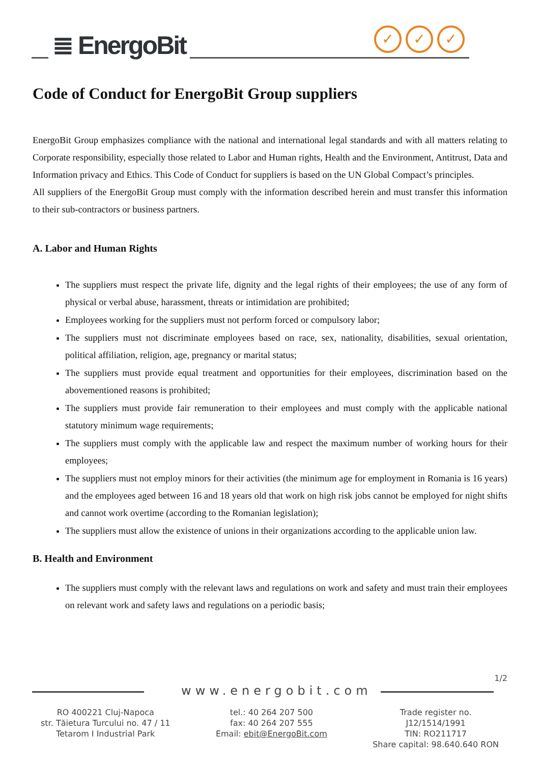≣ EnergoBit
✓ ✓ ✓
Code of Conduct for EnergoBit Group suppliers
EnergoBit Group emphasizes compliance with the national and international legal standards and with all matters relating to Corporate responsibility, especially those related to Labor and Human rights, Health and the Environment, Antitrust, Data and Information privacy and Ethics. This Code of Conduct for suppliers is based on the UN Global Compact’s principles.
All suppliers of the EnergoBit Group must comply with the information described herein and must transfer this information to their sub-contractors or business partners.
A. Labor and Human Rights
The suppliers must respect the private life, dignity and the legal rights of their employees; the use of any form of physical or verbal abuse, harassment, threats or intimidation are prohibited;
Employees working for the suppliers must not perform forced or compulsory labor;
The suppliers must not discriminate employees based on race, sex, nationality, disabilities, sexual orientation, political affiliation, religion, age, pregnancy or marital status;
The suppliers must provide equal treatment and opportunities for their employees, discrimination based on the abovementioned reasons is prohibited;
The suppliers must provide fair remuneration to their employees and must comply with the applicable national statutory minimum wage requirements;
The suppliers must comply with the applicable law and respect the maximum number of working hours for their employees;
The suppliers must not employ minors for their activities (the minimum age for employment in Romania is 16 years) and the employees aged between 16 and 18 years old that work on high risk jobs cannot be employed for night shifts and cannot work overtime (according to the Romanian legislation);
The suppliers must allow the existence of unions in their organizations according to the applicable union law.
B. Health and Environment
The suppliers must comply with the relevant laws and regulations on work and safety and must train their employees on relevant work and safety laws and regulations on a periodic basis;
1/2
www.energobit.com
RO 400221 Cluj-Napoca
str. Tăietura Turcului no. 47 / 11
Tetarom I Industrial Park
tel.: 40 264 207 500
fax: 40 264 207 555
Email: ebit@EnergoBit.com
Trade register no.
J12/1514/1991
TIN: RO211717
Share capital: 98.640.640 RON